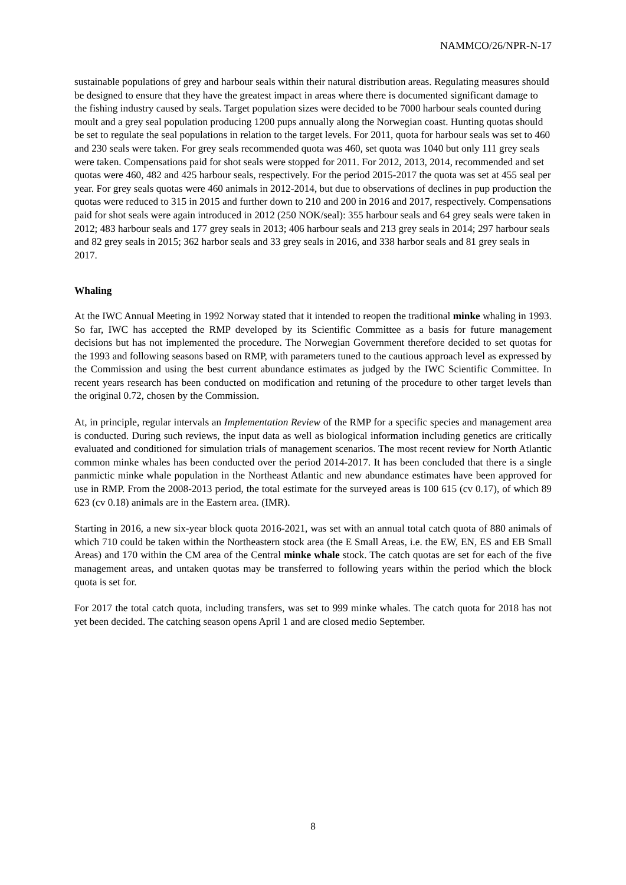NAMMCO/26/NPR-N-17
sustainable populations of grey and harbour seals within their natural distribution areas. Regulating measures should be designed to ensure that they have the greatest impact in areas where there is documented significant damage to the fishing industry caused by seals. Target population sizes were decided to be 7000 harbour seals counted during moult and a grey seal population producing 1200 pups annually along the Norwegian coast. Hunting quotas should be set to regulate the seal populations in relation to the target levels. For 2011, quota for harbour seals was set to 460 and 230 seals were taken. For grey seals recommended quota was 460, set quota was 1040 but only 111 grey seals were taken. Compensations paid for shot seals were stopped for 2011. For 2012, 2013, 2014, recommended and set quotas were 460, 482 and 425 harbour seals, respectively. For the period 2015-2017 the quota was set at 455 seal per year. For grey seals quotas were 460 animals in 2012-2014, but due to observations of declines in pup production the quotas were reduced to 315 in 2015 and further down to 210 and 200 in 2016 and 2017, respectively. Compensations paid for shot seals were again introduced in 2012 (250 NOK/seal): 355 harbour seals and 64 grey seals were taken in 2012; 483 harbour seals and 177 grey seals in 2013; 406 harbour seals and 213 grey seals in 2014; 297 harbour seals and 82 grey seals in 2015; 362 harbor seals and 33 grey seals in 2016, and 338 harbor seals and 81 grey seals in 2017.
Whaling
At the IWC Annual Meeting in 1992 Norway stated that it intended to reopen the traditional minke whaling in 1993. So far, IWC has accepted the RMP developed by its Scientific Committee as a basis for future management decisions but has not implemented the procedure. The Norwegian Government therefore decided to set quotas for the 1993 and following seasons based on RMP, with parameters tuned to the cautious approach level as expressed by the Commission and using the best current abundance estimates as judged by the IWC Scientific Committee. In recent years research has been conducted on modification and retuning of the procedure to other target levels than the original 0.72, chosen by the Commission.
At, in principle, regular intervals an Implementation Review of the RMP for a specific species and management area is conducted. During such reviews, the input data as well as biological information including genetics are critically evaluated and conditioned for simulation trials of management scenarios. The most recent review for North Atlantic common minke whales has been conducted over the period 2014-2017. It has been concluded that there is a single panmictic minke whale population in the Northeast Atlantic and new abundance estimates have been approved for use in RMP. From the 2008-2013 period, the total estimate for the surveyed areas is 100 615 (cv 0.17), of which 89 623 (cv 0.18) animals are in the Eastern area. (IMR).
Starting in 2016, a new six-year block quota 2016-2021, was set with an annual total catch quota of 880 animals of which 710 could be taken within the Northeastern stock area (the E Small Areas, i.e. the EW, EN, ES and EB Small Areas) and 170 within the CM area of the Central minke whale stock. The catch quotas are set for each of the five management areas, and untaken quotas may be transferred to following years within the period which the block quota is set for.
For 2017 the total catch quota, including transfers, was set to 999 minke whales. The catch quota for 2018 has not yet been decided. The catching season opens April 1 and are closed medio September.
8